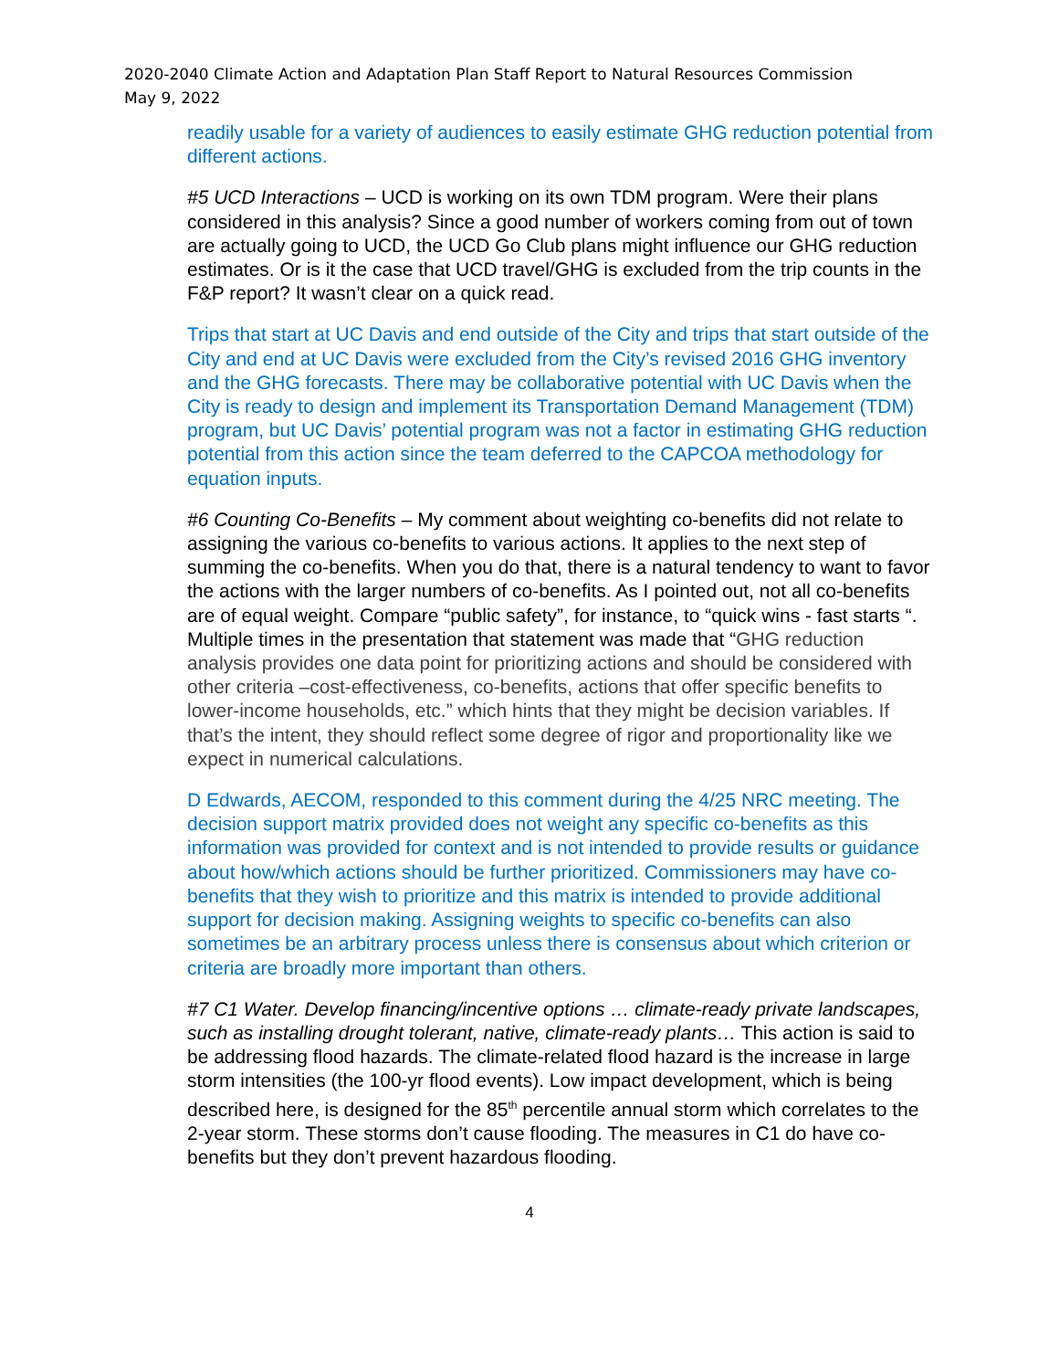2020-2040 Climate Action and Adaptation Plan Staff Report to Natural Resources Commission
May 9, 2022
readily usable for a variety of audiences to easily estimate GHG reduction potential from different actions.
#5 UCD Interactions – UCD is working on its own TDM program. Were their plans considered in this analysis? Since a good number of workers coming from out of town are actually going to UCD, the UCD Go Club plans might influence our GHG reduction estimates. Or is it the case that UCD travel/GHG is excluded from the trip counts in the F&P report? It wasn’t clear on a quick read.
Trips that start at UC Davis and end outside of the City and trips that start outside of the City and end at UC Davis were excluded from the City’s revised 2016 GHG inventory and the GHG forecasts. There may be collaborative potential with UC Davis when the City is ready to design and implement its Transportation Demand Management (TDM) program, but UC Davis’ potential program was not a factor in estimating GHG reduction potential from this action since the team deferred to the CAPCOA methodology for equation inputs.
#6 Counting Co-Benefits – My comment about weighting co-benefits did not relate to assigning the various co-benefits to various actions. It applies to the next step of summing the co-benefits. When you do that, there is a natural tendency to want to favor the actions with the larger numbers of co-benefits. As I pointed out, not all co-benefits are of equal weight. Compare “public safety”, for instance, to “quick wins - fast starts “. Multiple times in the presentation that statement was made that “GHG reduction analysis provides one data point for prioritizing actions and should be considered with other criteria –cost-effectiveness, co-benefits, actions that offer specific benefits to lower-income households, etc.” which hints that they might be decision variables. If that’s the intent, they should reflect some degree of rigor and proportionality like we expect in numerical calculations.
D Edwards, AECOM, responded to this comment during the 4/25 NRC meeting. The decision support matrix provided does not weight any specific co-benefits as this information was provided for context and is not intended to provide results or guidance about how/which actions should be further prioritized. Commissioners may have co-benefits that they wish to prioritize and this matrix is intended to provide additional support for decision making. Assigning weights to specific co-benefits can also sometimes be an arbitrary process unless there is consensus about which criterion or criteria are broadly more important than others.
#7 C1 Water. Develop financing/incentive options … climate-ready private landscapes, such as installing drought tolerant, native, climate-ready plants… This action is said to be addressing flood hazards. The climate-related flood hazard is the increase in large storm intensities (the 100-yr flood events). Low impact development, which is being described here, is designed for the 85<sup>th</sup> percentile annual storm which correlates to the 2-year storm. These storms don’t cause flooding. The measures in C1 do have co-benefits but they don’t prevent hazardous flooding.
4